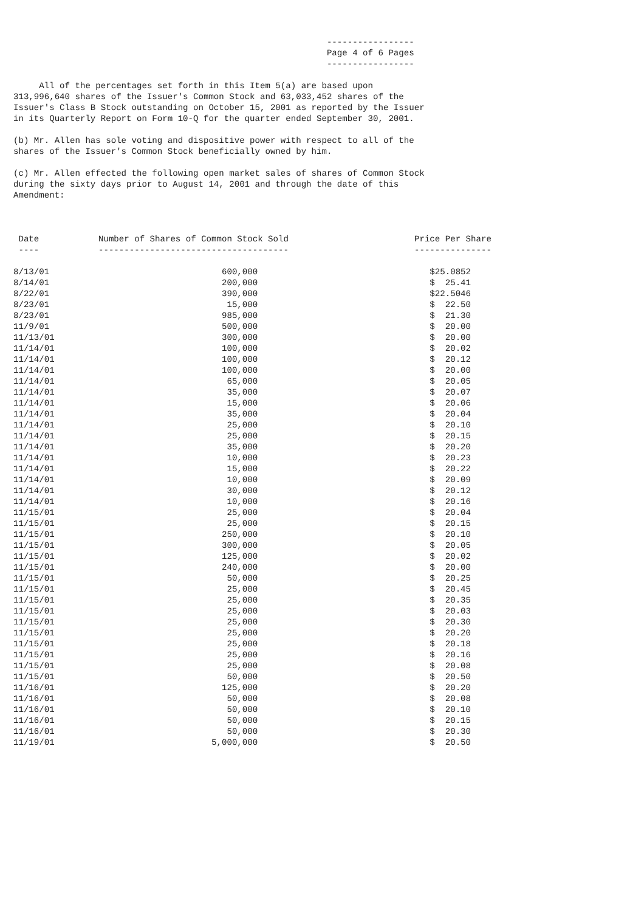-----------------
                                                             Page 4 of 6 Pages
                                                             -----------------

     All of the percentages set forth in this Item 5(a) are based upon
313,996,640 shares of the Issuer's Common Stock and 63,033,452 shares of the
Issuer's Class B Stock outstanding on October 15, 2001 as reported by the Issuer
in its Quarterly Report on Form 10-Q for the quarter ended September 30, 2001.

(b) Mr. Allen has sole voting and dispositive power with respect to all of the
shares of the Issuer's Common Stock beneficially owned by him.

(c) Mr. Allen effected the following open market sales of shares of Common Stock
during the sixty days prior to August 14, 2001 and through the date of this
Amendment:
| Date | Number of Shares of Common Stock Sold | Price Per Share |
| --- | --- | --- |
| ---- | ------------------------------------- | --------------- |
| 8/13/01 | 600,000 | $25.0852 |
| 8/14/01 | 200,000 | $ 25.41 |
| 8/22/01 | 390,000 | $22.5046 |
| 8/23/01 | 15,000 | $ 22.50 |
| 8/23/01 | 985,000 | $ 21.30 |
| 11/9/01 | 500,000 | $ 20.00 |
| 11/13/01 | 300,000 | $ 20.00 |
| 11/14/01 | 100,000 | $ 20.02 |
| 11/14/01 | 100,000 | $ 20.12 |
| 11/14/01 | 100,000 | $ 20.00 |
| 11/14/01 | 65,000 | $ 20.05 |
| 11/14/01 | 35,000 | $ 20.07 |
| 11/14/01 | 15,000 | $ 20.06 |
| 11/14/01 | 35,000 | $ 20.04 |
| 11/14/01 | 25,000 | $ 20.10 |
| 11/14/01 | 25,000 | $ 20.15 |
| 11/14/01 | 35,000 | $ 20.20 |
| 11/14/01 | 10,000 | $ 20.23 |
| 11/14/01 | 15,000 | $ 20.22 |
| 11/14/01 | 10,000 | $ 20.09 |
| 11/14/01 | 30,000 | $ 20.12 |
| 11/14/01 | 10,000 | $ 20.16 |
| 11/15/01 | 25,000 | $ 20.04 |
| 11/15/01 | 25,000 | $ 20.15 |
| 11/15/01 | 250,000 | $ 20.10 |
| 11/15/01 | 300,000 | $ 20.05 |
| 11/15/01 | 125,000 | $ 20.02 |
| 11/15/01 | 240,000 | $ 20.00 |
| 11/15/01 | 50,000 | $ 20.25 |
| 11/15/01 | 25,000 | $ 20.45 |
| 11/15/01 | 25,000 | $ 20.35 |
| 11/15/01 | 25,000 | $ 20.03 |
| 11/15/01 | 25,000 | $ 20.30 |
| 11/15/01 | 25,000 | $ 20.20 |
| 11/15/01 | 25,000 | $ 20.18 |
| 11/15/01 | 25,000 | $ 20.16 |
| 11/15/01 | 25,000 | $ 20.08 |
| 11/15/01 | 50,000 | $ 20.50 |
| 11/16/01 | 125,000 | $ 20.20 |
| 11/16/01 | 50,000 | $ 20.08 |
| 11/16/01 | 50,000 | $ 20.10 |
| 11/16/01 | 50,000 | $ 20.15 |
| 11/16/01 | 50,000 | $ 20.30 |
| 11/19/01 | 5,000,000 | $ 20.50 |